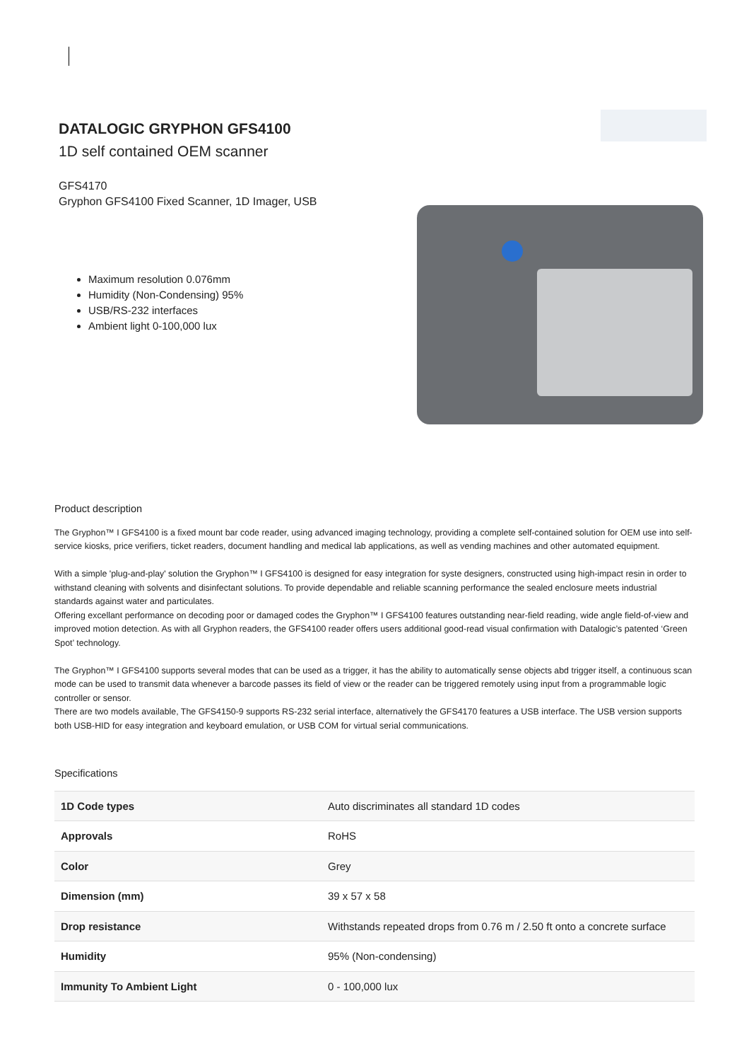DATALOGIC GRYPHON GFS4100
1D self contained OEM scanner
GFS4170
Gryphon GFS4100 Fixed Scanner, 1D Imager, USB
Maximum resolution 0.076mm
Humidity (Non-Condensing) 95%
USB/RS-232 interfaces
Ambient light 0-100,000 lux
Product description
The Gryphon™ I GFS4100 is a fixed mount bar code reader, using advanced imaging technology, providing a complete self-contained solution for OEM use into self-service kiosks, price verifiers, ticket readers, document handling and medical lab applications, as well as vending machines and other automated equipment.
With a simple 'plug-and-play' solution the Gryphon™ I GFS4100 is designed for easy integration for syste designers, constructed using high-impact resin in order to withstand cleaning with solvents and disinfectant solutions. To provide dependable and reliable scanning performance the sealed enclosure meets industrial standards against water and particulates.
Offering excellant performance on decoding poor or damaged codes the Gryphon™ I GFS4100 features outstanding near-field reading, wide angle field-of-view and improved motion detection. As with all Gryphon readers, the GFS4100 reader offers users additional good-read visual confirmation with Datalogic’s patented ‘Green Spot’ technology.
The Gryphon™ I GFS4100 supports several modes that can be used as a trigger, it has the ability to automatically sense objects abd trigger itself, a continuous scan mode can be used to transmit data whenever a barcode passes its field of view or the reader can be triggered remotely using input from a programmable logic controller or sensor.
There are two models available, The GFS4150-9 supports RS-232 serial interface, alternatively the GFS4170 features a USB interface. The USB version supports both USB-HID for easy integration and keyboard emulation, or USB COM for virtual serial communications.
Specifications
| 1D Code types | Auto discriminates all standard 1D codes |
| Approvals | RoHS |
| Color | Grey |
| Dimension (mm) | 39 x 57 x 58 |
| Drop resistance | Withstands repeated drops from 0.76 m / 2.50 ft onto a concrete surface |
| Humidity | 95% (Non-condensing) |
| Immunity To Ambient Light | 0 - 100,000 lux |